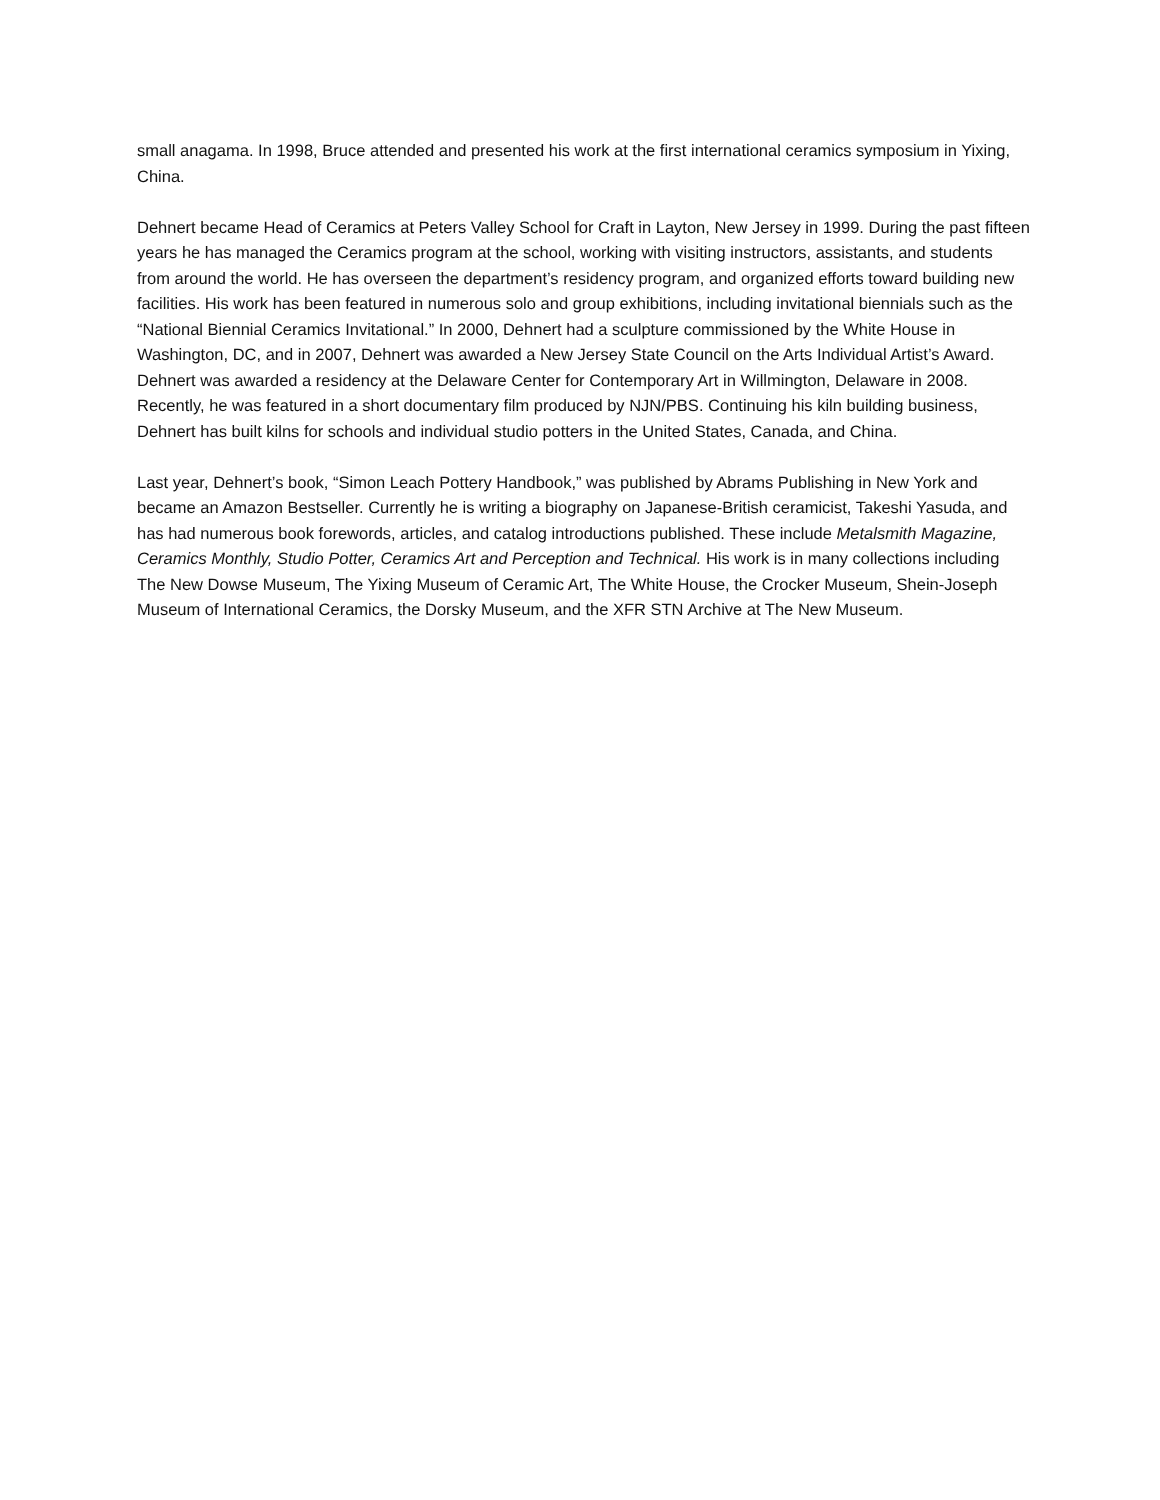small anagama. In 1998, Bruce attended and presented his work at the first international ceramics symposium in Yixing, China.
Dehnert became Head of Ceramics at Peters Valley School for Craft in Layton, New Jersey in 1999. During the past fifteen years he has managed the Ceramics program at the school, working with visiting instructors, assistants, and students from around the world. He has overseen the department’s residency program, and organized efforts toward building new facilities. His work has been featured in numerous solo and group exhibitions, including invitational biennials such as the “National Biennial Ceramics Invitational.” In 2000, Dehnert had a sculpture commissioned by the White House in Washington, DC, and in 2007, Dehnert was awarded a New Jersey State Council on the Arts Individual Artist’s Award. Dehnert was awarded a residency at the Delaware Center for Contemporary Art in Willmington, Delaware in 2008. Recently, he was featured in a short documentary film produced by NJN/PBS. Continuing his kiln building business, Dehnert has built kilns for schools and individual studio potters in the United States, Canada, and China.
Last year, Dehnert’s book, “Simon Leach Pottery Handbook,” was published by Abrams Publishing in New York and became an Amazon Bestseller. Currently he is writing a biography on Japanese-British ceramicist, Takeshi Yasuda, and has had numerous book forewords, articles, and catalog introductions published. These include Metalsmith Magazine, Ceramics Monthly, Studio Potter, Ceramics Art and Perception and Technical. His work is in many collections including The New Dowse Museum, The Yixing Museum of Ceramic Art, The White House, the Crocker Museum, Shein-Joseph Museum of International Ceramics, the Dorsky Museum, and the XFR STN Archive at The New Museum.